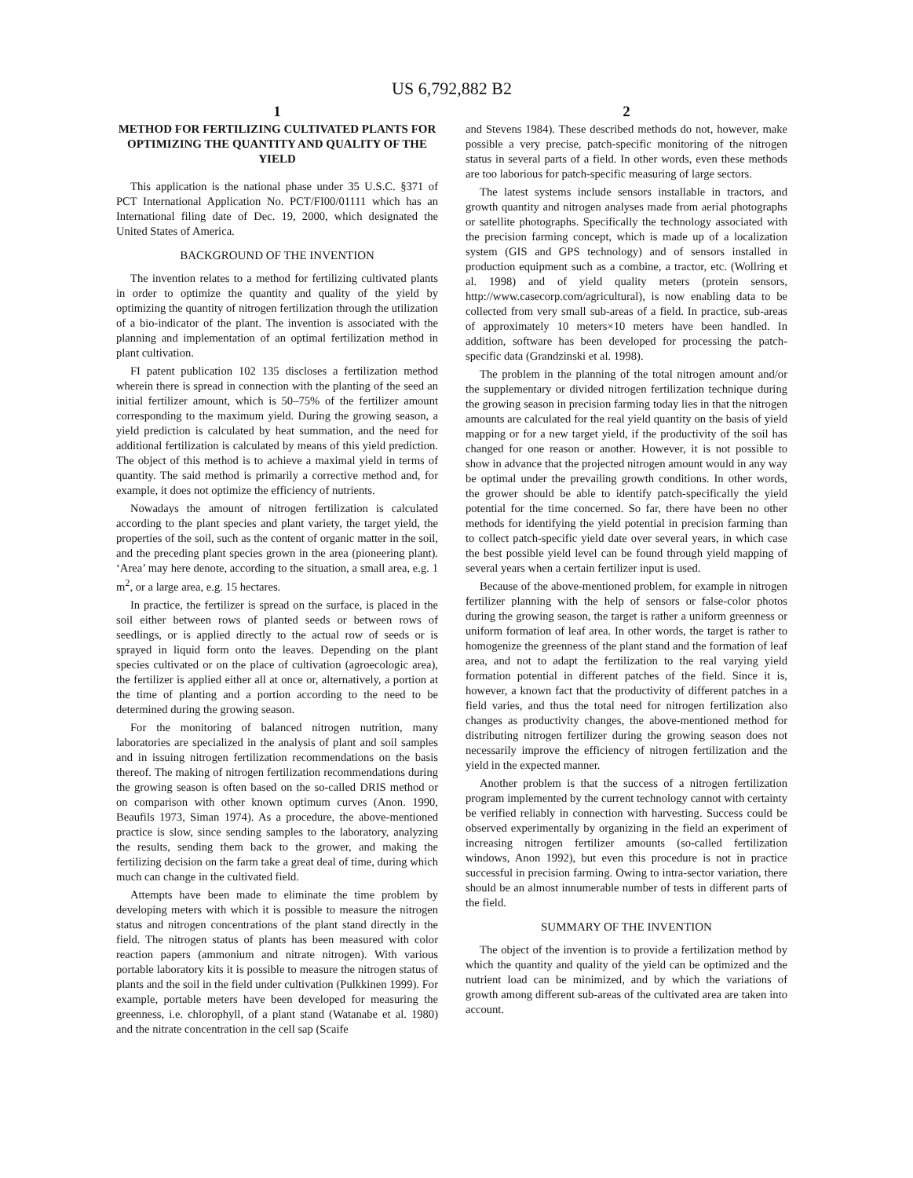US 6,792,882 B2
1
METHOD FOR FERTILIZING CULTIVATED PLANTS FOR OPTIMIZING THE QUANTITY AND QUALITY OF THE YIELD
This application is the national phase under 35 U.S.C. §371 of PCT International Application No. PCT/FI00/01111 which has an International filing date of Dec. 19, 2000, which designated the United States of America.
BACKGROUND OF THE INVENTION
The invention relates to a method for fertilizing cultivated plants in order to optimize the quantity and quality of the yield by optimizing the quantity of nitrogen fertilization through the utilization of a bio-indicator of the plant. The invention is associated with the planning and implementation of an optimal fertilization method in plant cultivation.
FI patent publication 102 135 discloses a fertilization method wherein there is spread in connection with the planting of the seed an initial fertilizer amount, which is 50–75% of the fertilizer amount corresponding to the maximum yield. During the growing season, a yield prediction is calculated by heat summation, and the need for additional fertilization is calculated by means of this yield prediction. The object of this method is to achieve a maximal yield in terms of quantity. The said method is primarily a corrective method and, for example, it does not optimize the efficiency of nutrients.
Nowadays the amount of nitrogen fertilization is calculated according to the plant species and plant variety, the target yield, the properties of the soil, such as the content of organic matter in the soil, and the preceding plant species grown in the area (pioneering plant). ‘Area’ may here denote, according to the situation, a small area, e.g. 1 m<sup>2</sup>, or a large area, e.g. 15 hectares.
In practice, the fertilizer is spread on the surface, is placed in the soil either between rows of planted seeds or between rows of seedlings, or is applied directly to the actual row of seeds or is sprayed in liquid form onto the leaves. Depending on the plant species cultivated or on the place of cultivation (agroecologic area), the fertilizer is applied either all at once or, alternatively, a portion at the time of planting and a portion according to the need to be determined during the growing season.
For the monitoring of balanced nitrogen nutrition, many laboratories are specialized in the analysis of plant and soil samples and in issuing nitrogen fertilization recommendations on the basis thereof. The making of nitrogen fertilization recommendations during the growing season is often based on the so-called DRIS method or on comparison with other known optimum curves (Anon. 1990, Beaufils 1973, Siman 1974). As a procedure, the above-mentioned practice is slow, since sending samples to the laboratory, analyzing the results, sending them back to the grower, and making the fertilizing decision on the farm take a great deal of time, during which much can change in the cultivated field.
Attempts have been made to eliminate the time problem by developing meters with which it is possible to measure the nitrogen status and nitrogen concentrations of the plant stand directly in the field. The nitrogen status of plants has been measured with color reaction papers (ammonium and nitrate nitrogen). With various portable laboratory kits it is possible to measure the nitrogen status of plants and the soil in the field under cultivation (Pulkkinen 1999). For example, portable meters have been developed for measuring the greenness, i.e. chlorophyll, of a plant stand (Watanabe et al. 1980) and the nitrate concentration in the cell sap (Scaife
2
and Stevens 1984). These described methods do not, however, make possible a very precise, patch-specific monitoring of the nitrogen status in several parts of a field. In other words, even these methods are too laborious for patch-specific measuring of large sectors.
The latest systems include sensors installable in tractors, and growth quantity and nitrogen analyses made from aerial photographs or satellite photographs. Specifically the technology associated with the precision farming concept, which is made up of a localization system (GIS and GPS technology) and of sensors installed in production equipment such as a combine, a tractor, etc. (Wollring et al. 1998) and of yield quality meters (protein sensors, http://www.casecorp.com/agricultural), is now enabling data to be collected from very small sub-areas of a field. In practice, sub-areas of approximately 10 meters×10 meters have been handled. In addition, software has been developed for processing the patch-specific data (Grandzinski et al. 1998).
The problem in the planning of the total nitrogen amount and/or the supplementary or divided nitrogen fertilization technique during the growing season in precision farming today lies in that the nitrogen amounts are calculated for the real yield quantity on the basis of yield mapping or for a new target yield, if the productivity of the soil has changed for one reason or another. However, it is not possible to show in advance that the projected nitrogen amount would in any way be optimal under the prevailing growth conditions. In other words, the grower should be able to identify patch-specifically the yield potential for the time concerned. So far, there have been no other methods for identifying the yield potential in precision farming than to collect patch-specific yield date over several years, in which case the best possible yield level can be found through yield mapping of several years when a certain fertilizer input is used.
Because of the above-mentioned problem, for example in nitrogen fertilizer planning with the help of sensors or false-color photos during the growing season, the target is rather a uniform greenness or uniform formation of leaf area. In other words, the target is rather to homogenize the greenness of the plant stand and the formation of leaf area, and not to adapt the fertilization to the real varying yield formation potential in different patches of the field. Since it is, however, a known fact that the productivity of different patches in a field varies, and thus the total need for nitrogen fertilization also changes as productivity changes, the above-mentioned method for distributing nitrogen fertilizer during the growing season does not necessarily improve the efficiency of nitrogen fertilization and the yield in the expected manner.
Another problem is that the success of a nitrogen fertilization program implemented by the current technology cannot with certainty be verified reliably in connection with harvesting. Success could be observed experimentally by organizing in the field an experiment of increasing nitrogen fertilizer amounts (so-called fertilization windows, Anon 1992), but even this procedure is not in practice successful in precision farming. Owing to intra-sector variation, there should be an almost innumerable number of tests in different parts of the field.
SUMMARY OF THE INVENTION
The object of the invention is to provide a fertilization method by which the quantity and quality of the yield can be optimized and the nutrient load can be minimized, and by which the variations of growth among different sub-areas of the cultivated area are taken into account.